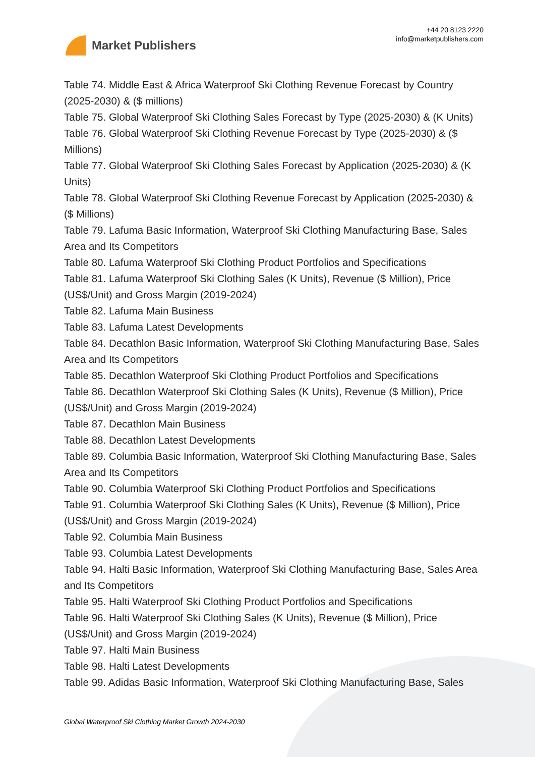Market Publishers
+44 20 8123 2220
info@marketpublishers.com
Table 74. Middle East & Africa Waterproof Ski Clothing Revenue Forecast by Country (2025-2030) & ($ millions)
Table 75. Global Waterproof Ski Clothing Sales Forecast by Type (2025-2030) & (K Units)
Table 76. Global Waterproof Ski Clothing Revenue Forecast by Type (2025-2030) & ($ Millions)
Table 77. Global Waterproof Ski Clothing Sales Forecast by Application (2025-2030) & (K Units)
Table 78. Global Waterproof Ski Clothing Revenue Forecast by Application (2025-2030) & ($ Millions)
Table 79. Lafuma Basic Information, Waterproof Ski Clothing Manufacturing Base, Sales Area and Its Competitors
Table 80. Lafuma Waterproof Ski Clothing Product Portfolios and Specifications
Table 81. Lafuma Waterproof Ski Clothing Sales (K Units), Revenue ($ Million), Price (US$/Unit) and Gross Margin (2019-2024)
Table 82. Lafuma Main Business
Table 83. Lafuma Latest Developments
Table 84. Decathlon Basic Information, Waterproof Ski Clothing Manufacturing Base, Sales Area and Its Competitors
Table 85. Decathlon Waterproof Ski Clothing Product Portfolios and Specifications
Table 86. Decathlon Waterproof Ski Clothing Sales (K Units), Revenue ($ Million), Price (US$/Unit) and Gross Margin (2019-2024)
Table 87. Decathlon Main Business
Table 88. Decathlon Latest Developments
Table 89. Columbia Basic Information, Waterproof Ski Clothing Manufacturing Base, Sales Area and Its Competitors
Table 90. Columbia Waterproof Ski Clothing Product Portfolios and Specifications
Table 91. Columbia Waterproof Ski Clothing Sales (K Units), Revenue ($ Million), Price (US$/Unit) and Gross Margin (2019-2024)
Table 92. Columbia Main Business
Table 93. Columbia Latest Developments
Table 94. Halti Basic Information, Waterproof Ski Clothing Manufacturing Base, Sales Area and Its Competitors
Table 95. Halti Waterproof Ski Clothing Product Portfolios and Specifications
Table 96. Halti Waterproof Ski Clothing Sales (K Units), Revenue ($ Million), Price (US$/Unit) and Gross Margin (2019-2024)
Table 97. Halti Main Business
Table 98. Halti Latest Developments
Table 99. Adidas Basic Information, Waterproof Ski Clothing Manufacturing Base, Sales
Global Waterproof Ski Clothing Market Growth 2024-2030